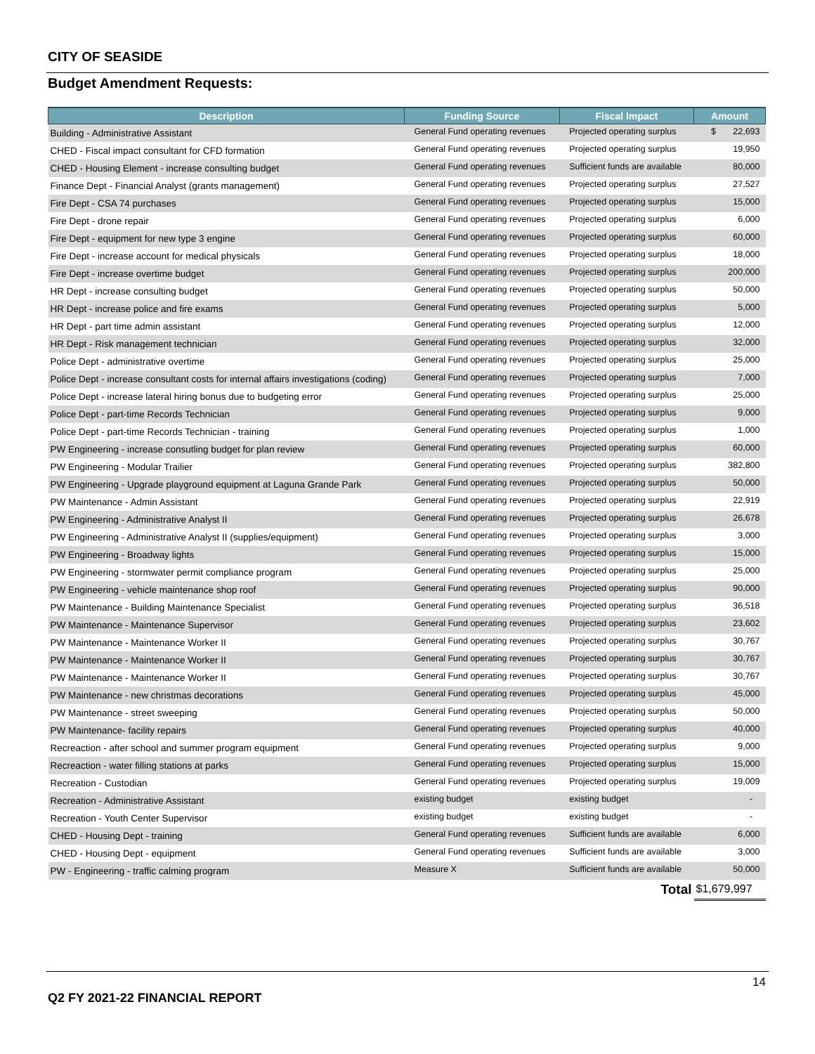CITY OF SEASIDE
Budget Amendment Requests:
| Description | Funding Source | Fiscal Impact | Amount |
| --- | --- | --- | --- |
| Building - Administrative Assistant | General Fund operating revenues | Projected operating surplus | $ 22,693 |
| CHED - Fiscal impact consultant for CFD formation | General Fund operating revenues | Projected operating surplus | 19,950 |
| CHED - Housing Element - increase consulting budget | General Fund operating revenues | Sufficient funds are available | 80,000 |
| Finance Dept - Financial Analyst (grants management) | General Fund operating revenues | Projected operating surplus | 27,527 |
| Fire Dept - CSA 74 purchases | General Fund operating revenues | Projected operating surplus | 15,000 |
| Fire Dept - drone repair | General Fund operating revenues | Projected operating surplus | 6,000 |
| Fire Dept - equipment for new type 3 engine | General Fund operating revenues | Projected operating surplus | 60,000 |
| Fire Dept - increase account for medical physicals | General Fund operating revenues | Projected operating surplus | 18,000 |
| Fire Dept - increase overtime budget | General Fund operating revenues | Projected operating surplus | 200,000 |
| HR Dept - increase consulting budget | General Fund operating revenues | Projected operating surplus | 50,000 |
| HR Dept - increase police and fire exams | General Fund operating revenues | Projected operating surplus | 5,000 |
| HR Dept - part time admin assistant | General Fund operating revenues | Projected operating surplus | 12,000 |
| HR Dept - Risk management technician | General Fund operating revenues | Projected operating surplus | 32,000 |
| Police Dept - administrative overtime | General Fund operating revenues | Projected operating surplus | 25,000 |
| Police Dept - increase consultant costs for internal affairs investigations (coding) | General Fund operating revenues | Projected operating surplus | 7,000 |
| Police Dept - increase lateral hiring bonus due to budgeting error | General Fund operating revenues | Projected operating surplus | 25,000 |
| Police Dept - part-time Records Technician | General Fund operating revenues | Projected operating surplus | 9,000 |
| Police Dept - part-time Records Technician - training | General Fund operating revenues | Projected operating surplus | 1,000 |
| PW Engineering - increase consutling budget for plan review | General Fund operating revenues | Projected operating surplus | 60,000 |
| PW Engineering - Modular Trailier | General Fund operating revenues | Projected operating surplus | 382,800 |
| PW Engineering - Upgrade playground equipment at Laguna Grande Park | General Fund operating revenues | Projected operating surplus | 50,000 |
| PW Maintenance - Admin Assistant | General Fund operating revenues | Projected operating surplus | 22,919 |
| PW Engineering - Administrative Analyst II | General Fund operating revenues | Projected operating surplus | 26,678 |
| PW Engineering - Administrative Analyst II (supplies/equipment) | General Fund operating revenues | Projected operating surplus | 3,000 |
| PW Engineering - Broadway lights | General Fund operating revenues | Projected operating surplus | 15,000 |
| PW Engineering - stormwater permit compliance program | General Fund operating revenues | Projected operating surplus | 25,000 |
| PW Engineering - vehicle maintenance shop roof | General Fund operating revenues | Projected operating surplus | 90,000 |
| PW Maintenance - Building Maintenance Specialist | General Fund operating revenues | Projected operating surplus | 36,518 |
| PW Maintenance - Maintenance Supervisor | General Fund operating revenues | Projected operating surplus | 23,602 |
| PW Maintenance - Maintenance Worker II | General Fund operating revenues | Projected operating surplus | 30,767 |
| PW Maintenance - Maintenance Worker II | General Fund operating revenues | Projected operating surplus | 30,767 |
| PW Maintenance - Maintenance Worker II | General Fund operating revenues | Projected operating surplus | 30,767 |
| PW Maintenance - new christmas decorations | General Fund operating revenues | Projected operating surplus | 45,000 |
| PW Maintenance - street sweeping | General Fund operating revenues | Projected operating surplus | 50,000 |
| PW Maintenance- facility repairs | General Fund operating revenues | Projected operating surplus | 40,000 |
| Recreaction - after school and summer program equipment | General Fund operating revenues | Projected operating surplus | 9,000 |
| Recreaction - water filling stations at parks | General Fund operating revenues | Projected operating surplus | 15,000 |
| Recreation - Custodian | General Fund operating revenues | Projected operating surplus | 19,009 |
| Recreation - Administrative Assistant | existing budget | existing budget | - |
| Recreation - Youth Center Supervisor | existing budget | existing budget | - |
| CHED - Housing Dept - training | General Fund operating revenues | Sufficient funds are available | 6,000 |
| CHED - Housing Dept - equipment | General Fund operating revenues | Sufficient funds are available | 3,000 |
| PW - Engineering - traffic calming program | Measure X | Sufficient funds are available | 50,000 |
| | | Total | $1,679,997 |
14
Q2 FY 2021-22 FINANCIAL REPORT